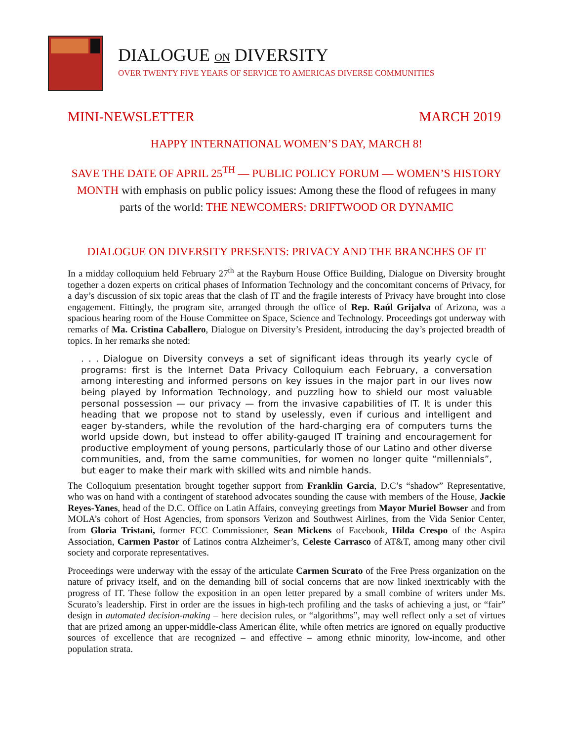DIALOGUE ON DIVERSITY
OVER TWENTY FIVE YEARS OF SERVICE TO AMERICAS DIVERSE COMMUNITIES
MINI-NEWSLETTER MARCH 2019
HAPPY INTERNATIONAL WOMEN’S DAY, MARCH 8!
SAVE THE DATE OF APRIL 25<sup>TH</sup> — PUBLIC POLICY FORUM — WOMEN’S HISTORY MONTH with emphasis on public policy issues: Among these the flood of refugees in many parts of the world: THE NEWCOMERS: DRIFTWOOD OR DYNAMIC
DIALOGUE ON DIVERSITY PRESENTS: PRIVACY AND THE BRANCHES OF IT
In a midday colloquium held February 27<sup>th</sup> at the Rayburn House Office Building, Dialogue on Diversity brought together a dozen experts on critical phases of Information Technology and the concomitant concerns of Privacy, for a day’s discussion of six topic areas that the clash of IT and the fragile interests of Privacy have brought into close engagement. Fittingly, the program site, arranged through the office of Rep. Raúl Grijalva of Arizona, was a spacious hearing room of the House Committee on Space, Science and Technology. Proceedings got underway with remarks of Ma. Cristina Caballero, Dialogue on Diversity’s President, introducing the day’s projected breadth of topics. In her remarks she noted:
. . . Dialogue on Diversity conveys a set of significant ideas through its yearly cycle of programs: first is the Internet Data Privacy Colloquium each February, a conversation among interesting and informed persons on key issues in the major part in our lives now being played by Information Technology, and puzzling how to shield our most valuable personal possession — our privacy — from the invasive capabilities of IT. It is under this heading that we propose not to stand by uselessly, even if curious and intelligent and eager by-standers, while the revolution of the hard-charging era of computers turns the world upside down, but instead to offer ability-gauged IT training and encouragement for productive employment of young persons, particularly those of our Latino and other diverse communities, and, from the same communities, for women no longer quite “millennials”, but eager to make their mark with skilled wits and nimble hands.
The Colloquium presentation brought together support from Franklin Garcia, D.C’s “shadow” Representative, who was on hand with a contingent of statehood advocates sounding the cause with members of the House, Jackie Reyes-Yanes, head of the D.C. Office on Latin Affairs, conveying greetings from Mayor Muriel Bowser and from MOLA’s cohort of Host Agencies, from sponsors Verizon and Southwest Airlines, from the Vida Senior Center, from Gloria Tristani, former FCC Commissioner, Sean Mickens of Facebook, Hilda Crespo of the Aspira Association, Carmen Pastor of Latinos contra Alzheimer’s, Celeste Carrasco of AT&T, among many other civil society and corporate representatives.
Proceedings were underway with the essay of the articulate Carmen Scurato of the Free Press organization on the nature of privacy itself, and on the demanding bill of social concerns that are now linked inextricably with the progress of IT. These follow the exposition in an open letter prepared by a small combine of writers under Ms. Scurato’s leadership. First in order are the issues in high-tech profiling and the tasks of achieving a just, or “fair” design in automated decision-making – here decision rules, or “algorithms”, may well reflect only a set of virtues that are prized among an upper-middle-class American élite, while often metrics are ignored on equally productive sources of excellence that are recognized – and effective – among ethnic minority, low-income, and other population strata.